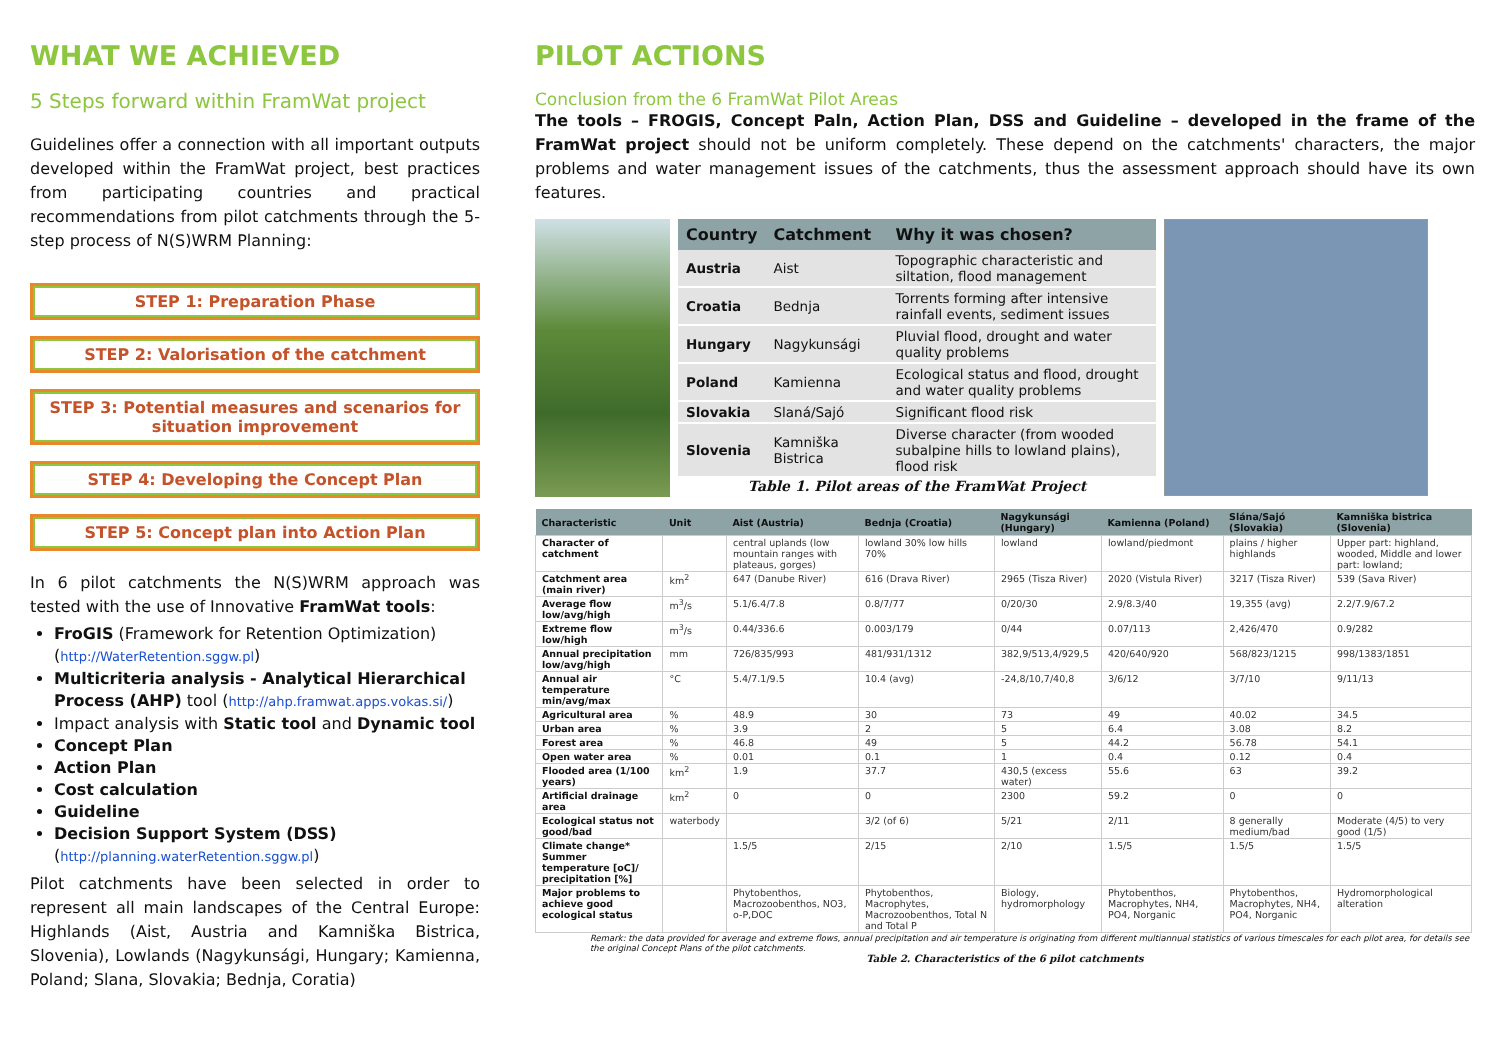WHAT WE ACHIEVED
5 Steps forward within FramWat project
Guidelines offer a connection with all important outputs developed within the FramWat project, best practices from participating countries and practical recommendations from pilot catchments through the 5-step process of N(S)WRM Planning:
STEP 1: Preparation Phase
STEP 2: Valorisation of the catchment
STEP 3: Potential measures and scenarios for situation improvement
STEP 4: Developing the Concept Plan
STEP 5: Concept plan into Action Plan
In 6 pilot catchments the N(S)WRM approach was tested with the use of Innovative FramWat tools:
FroGIS (Framework for Retention Optimization) (http://WaterRetention.sggw.pl)
Multicriteria analysis - Analytical Hierarchical Process (AHP) tool (http://ahp.framwat.apps.vokas.si/)
Impact analysis with Static tool and Dynamic tool
Concept Plan
Action Plan
Cost calculation
Guideline
Decision Support System (DSS) (http://planning.waterRetention.sggw.pl)
Pilot catchments have been selected in order to represent all main landscapes of the Central Europe: Highlands (Aist, Austria and Kamniška Bistrica, Slovenia), Lowlands (Nagykunsági, Hungary; Kamienna, Poland; Slana, Slovakia; Bednja, Coratia)
PILOT ACTIONS
Conclusion from the 6 FramWat Pilot Areas
The tools – FROGIS, Concept Paln, Action Plan, DSS and Guideline – developed in the frame of the FramWat project should not be uniform completely. These depend on the catchments' characters, the major problems and water management issues of the catchments, thus the assessment approach should have its own features.
| Country | Catchment | Why it was chosen? |
| --- | --- | --- |
| Austria | Aist | Topographic characteristic and siltation, flood management |
| Croatia | Bednja | Torrents forming after intensive rainfall events, sediment issues |
| Hungary | Nagykunsági | Pluvial flood, drought and water quality problems |
| Poland | Kamienna | Ecological status and flood, drought and water quality problems |
| Slovakia | Slaná/Sajó | Significant flood risk |
| Slovenia | Kamniška Bistrica | Diverse character (from wooded subalpine hills to lowland plains), flood risk |
Table 1. Pilot areas of the FramWat Project
| Characteristic | Unit | Aist (Austria) | Bednja (Croatia) | Nagykunsági (Hungary) | Kamienna (Poland) | Slána/Sajó (Slovakia) | Kamniška bistrica (Slovenia) |
| --- | --- | --- | --- | --- | --- | --- | --- |
| Character of catchment | | central uplands (low mountain ranges with plateaus, gorges) | lowland 30% low hills 70% | lowland | lowland/piedmont | plains / higher highlands | Upper part: highland, wooded, Middle and lower part: lowland; |
| Catchment area (main river) | km<sup>2</sup> | 647 (Danube River) | 616 (Drava River) | 2965 (Tisza River) | 2020 (Vistula River) | 3217 (Tisza River) | 539 (Sava River) |
| Average flow low/avg/high | m<sup>3</sup>/s | 5.1/6.4/7.8 | 0.8/7/77 | 0/20/30 | 2.9/8.3/40 | 19,355 (avg) | 2.2/7.9/67.2 |
| Extreme flow low/high | m<sup>3</sup>/s | 0.44/336.6 | 0.003/179 | 0/44 | 0.07/113 | 2,426/470 | 0.9/282 |
| Annual precipitation low/avg/high | mm | 726/835/993 | 481/931/1312 | 382,9/513,4/929,5 | 420/640/920 | 568/823/1215 | 998/1383/1851 |
| Annual air temperature min/avg/max | °C | 5.4/7.1/9.5 | 10.4 (avg) | -24,8/10,7/40,8 | 3/6/12 | 3/7/10 | 9/11/13 |
| Agricultural area | % | 48.9 | 30 | 73 | 49 | 40.02 | 34.5 |
| Urban area | % | 3.9 | 2 | 5 | 6.4 | 3.08 | 8.2 |
| Forest area | % | 46.8 | 49 | 5 | 44.2 | 56.78 | 54.1 |
| Open water area | % | 0.01 | 0.1 | 1 | 0.4 | 0.12 | 0.4 |
| Flooded area (1/100 years) | km<sup>2</sup> | 1.9 | 37.7 | 430,5 (excess water) | 55.6 | 63 | 39.2 |
| Artificial drainage area | km<sup>2</sup> | 0 | 0 | 2300 | 59.2 | 0 | 0 |
| Ecological status not good/bad | waterbody | | 3/2 (of 6) | 5/21 | 2/11 | 8 generally medium/bad | Moderate (4/5) to very good (1/5) |
| Climate change* Summer temperature [oC]/ precipitation [%] | | 1.5/5 | 2/15 | 2/10 | 1.5/5 | 1.5/5 | 1.5/5 |
| Major problems to achieve good ecological status | | Phytobenthos, Macrozoobenthos, NO3, o-P,DOC | Phytobenthos, Macrophytes, Macrozoobenthos, Total N and Total P | Biology, hydromorphology | Phytobenthos, Macrophytes, NH4, PO4, Norganic | Phytobenthos, Macrophytes, NH4, PO4, Norganic | Hydromorphological alteration |
Remark: the data provided for average and extreme flows, annual precipitation and air temperature is originating from different multiannual statistics of various timescales for each pilot area, for details see the original Concept Plans of the pilot catchments.
Table 2. Characteristics of the 6 pilot catchments